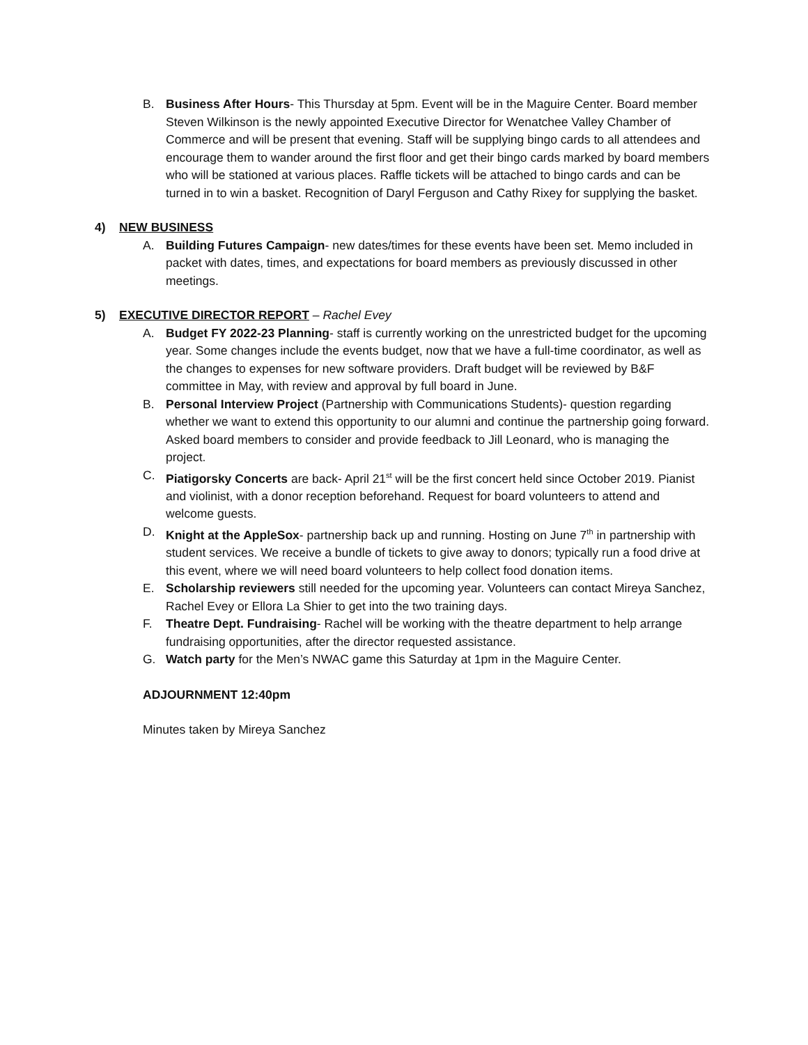B. Business After Hours- This Thursday at 5pm. Event will be in the Maguire Center. Board member Steven Wilkinson is the newly appointed Executive Director for Wenatchee Valley Chamber of Commerce and will be present that evening. Staff will be supplying bingo cards to all attendees and encourage them to wander around the first floor and get their bingo cards marked by board members who will be stationed at various places. Raffle tickets will be attached to bingo cards and can be turned in to win a basket. Recognition of Daryl Ferguson and Cathy Rixey for supplying the basket.
4) NEW BUSINESS
A. Building Futures Campaign- new dates/times for these events have been set. Memo included in packet with dates, times, and expectations for board members as previously discussed in other meetings.
5) EXECUTIVE DIRECTOR REPORT – Rachel Evey
A. Budget FY 2022-23 Planning- staff is currently working on the unrestricted budget for the upcoming year. Some changes include the events budget, now that we have a full-time coordinator, as well as the changes to expenses for new software providers. Draft budget will be reviewed by B&F committee in May, with review and approval by full board in June.
B. Personal Interview Project (Partnership with Communications Students)- question regarding whether we want to extend this opportunity to our alumni and continue the partnership going forward. Asked board members to consider and provide feedback to Jill Leonard, who is managing the project.
C. Piatigorsky Concerts are back- April 21<sup>st</sup> will be the first concert held since October 2019. Pianist and violinist, with a donor reception beforehand. Request for board volunteers to attend and welcome guests.
D. Knight at the AppleSox- partnership back up and running. Hosting on June 7<sup>th</sup> in partnership with student services. We receive a bundle of tickets to give away to donors; typically run a food drive at this event, where we will need board volunteers to help collect food donation items.
E. Scholarship reviewers still needed for the upcoming year. Volunteers can contact Mireya Sanchez, Rachel Evey or Ellora La Shier to get into the two training days.
F. Theatre Dept. Fundraising- Rachel will be working with the theatre department to help arrange fundraising opportunities, after the director requested assistance.
G. Watch party for the Men’s NWAC game this Saturday at 1pm in the Maguire Center.
ADJOURNMENT 12:40pm
Minutes taken by Mireya Sanchez